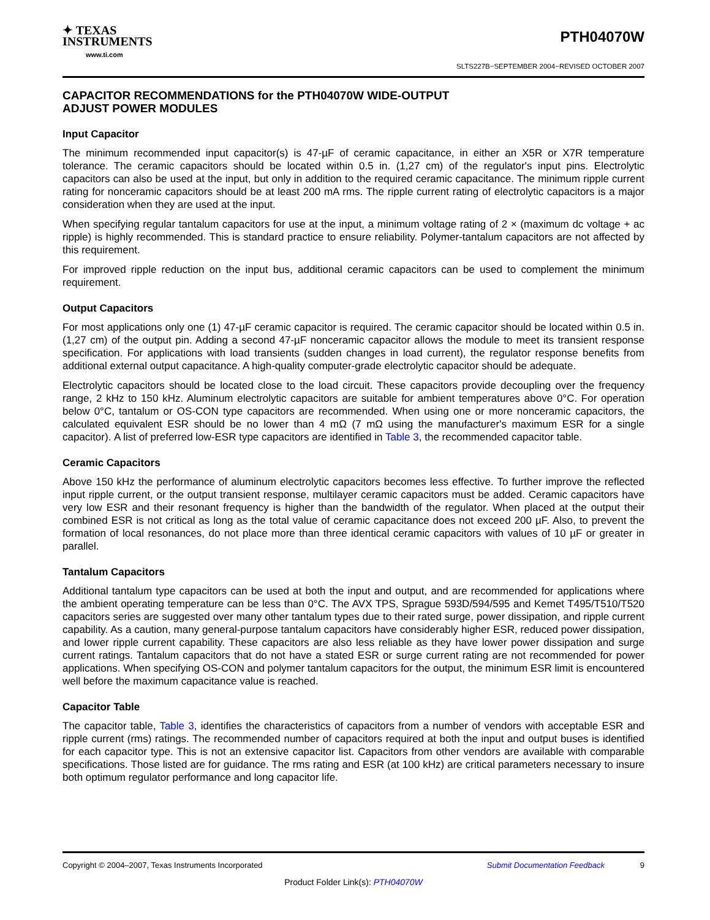✦ TEXAS
INSTRUMENTS
www.ti.com
PTH04070W
SLTS227B−SEPTEMBER 2004−REVISED OCTOBER 2007
CAPACITOR RECOMMENDATIONS for the PTH04070W WIDE-OUTPUT
ADJUST POWER MODULES
Input Capacitor
The minimum recommended input capacitor(s) is 47-µF of ceramic capacitance, in either an X5R or X7R temperature tolerance. The ceramic capacitors should be located within 0.5 in. (1,27 cm) of the regulator's input pins. Electrolytic capacitors can also be used at the input, but only in addition to the required ceramic capacitance. The minimum ripple current rating for nonceramic capacitors should be at least 200 mA rms. The ripple current rating of electrolytic capacitors is a major consideration when they are used at the input.
When specifying regular tantalum capacitors for use at the input, a minimum voltage rating of 2 × (maximum dc voltage + ac ripple) is highly recommended. This is standard practice to ensure reliability. Polymer-tantalum capacitors are not affected by this requirement.
For improved ripple reduction on the input bus, additional ceramic capacitors can be used to complement the minimum requirement.
Output Capacitors
For most applications only one (1) 47-µF ceramic capacitor is required. The ceramic capacitor should be located within 0.5 in. (1,27 cm) of the output pin. Adding a second 47-µF nonceramic capacitor allows the module to meet its transient response specification. For applications with load transients (sudden changes in load current), the regulator response benefits from additional external output capacitance. A high-quality computer-grade electrolytic capacitor should be adequate.
Electrolytic capacitors should be located close to the load circuit. These capacitors provide decoupling over the frequency range, 2 kHz to 150 kHz. Aluminum electrolytic capacitors are suitable for ambient temperatures above 0°C. For operation below 0°C, tantalum or OS-CON type capacitors are recommended. When using one or more nonceramic capacitors, the calculated equivalent ESR should be no lower than 4 mΩ (7 mΩ using the manufacturer's maximum ESR for a single capacitor). A list of preferred low-ESR type capacitors are identified in Table 3, the recommended capacitor table.
Ceramic Capacitors
Above 150 kHz the performance of aluminum electrolytic capacitors becomes less effective. To further improve the reflected input ripple current, or the output transient response, multilayer ceramic capacitors must be added. Ceramic capacitors have very low ESR and their resonant frequency is higher than the bandwidth of the regulator. When placed at the output their combined ESR is not critical as long as the total value of ceramic capacitance does not exceed 200 µF. Also, to prevent the formation of local resonances, do not place more than three identical ceramic capacitors with values of 10 µF or greater in parallel.
Tantalum Capacitors
Additional tantalum type capacitors can be used at both the input and output, and are recommended for applications where the ambient operating temperature can be less than 0°C. The AVX TPS, Sprague 593D/594/595 and Kemet T495/T510/T520 capacitors series are suggested over many other tantalum types due to their rated surge, power dissipation, and ripple current capability. As a caution, many general-purpose tantalum capacitors have considerably higher ESR, reduced power dissipation, and lower ripple current capability. These capacitors are also less reliable as they have lower power dissipation and surge current ratings. Tantalum capacitors that do not have a stated ESR or surge current rating are not recommended for power applications. When specifying OS-CON and polymer tantalum capacitors for the output, the minimum ESR limit is encountered well before the maximum capacitance value is reached.
Capacitor Table
The capacitor table, Table 3, identifies the characteristics of capacitors from a number of vendors with acceptable ESR and ripple current (rms) ratings. The recommended number of capacitors required at both the input and output buses is identified for each capacitor type. This is not an extensive capacitor list. Capacitors from other vendors are available with comparable specifications. Those listed are for guidance. The rms rating and ESR (at 100 kHz) are critical parameters necessary to insure both optimum regulator performance and long capacitor life.
Copyright © 2004–2007, Texas Instruments Incorporated Submit Documentation Feedback 9
Product Folder Link(s): PTH04070W